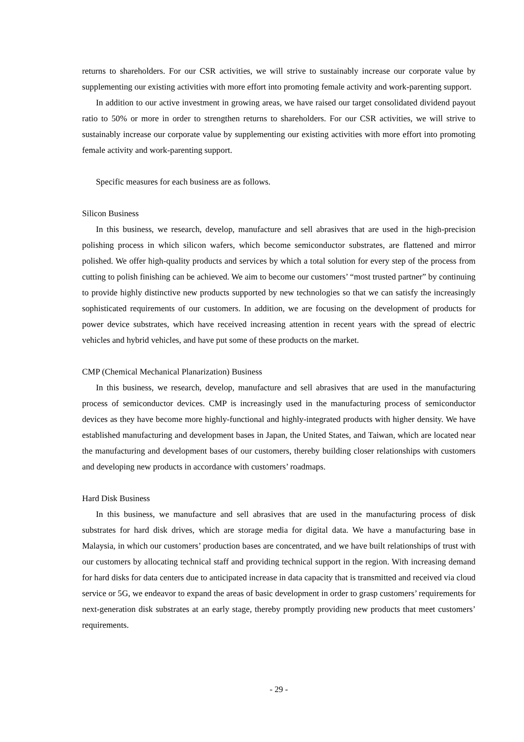returns to shareholders. For our CSR activities, we will strive to sustainably increase our corporate value by supplementing our existing activities with more effort into promoting female activity and work-parenting support.
In addition to our active investment in growing areas, we have raised our target consolidated dividend payout ratio to 50% or more in order to strengthen returns to shareholders. For our CSR activities, we will strive to sustainably increase our corporate value by supplementing our existing activities with more effort into promoting female activity and work-parenting support.
Specific measures for each business are as follows.
Silicon Business
In this business, we research, develop, manufacture and sell abrasives that are used in the high-precision polishing process in which silicon wafers, which become semiconductor substrates, are flattened and mirror polished. We offer high-quality products and services by which a total solution for every step of the process from cutting to polish finishing can be achieved. We aim to become our customers’ “most trusted partner” by continuing to provide highly distinctive new products supported by new technologies so that we can satisfy the increasingly sophisticated requirements of our customers. In addition, we are focusing on the development of products for power device substrates, which have received increasing attention in recent years with the spread of electric vehicles and hybrid vehicles, and have put some of these products on the market.
CMP (Chemical Mechanical Planarization) Business
In this business, we research, develop, manufacture and sell abrasives that are used in the manufacturing process of semiconductor devices. CMP is increasingly used in the manufacturing process of semiconductor devices as they have become more highly-functional and highly-integrated products with higher density. We have established manufacturing and development bases in Japan, the United States, and Taiwan, which are located near the manufacturing and development bases of our customers, thereby building closer relationships with customers and developing new products in accordance with customers’ roadmaps.
Hard Disk Business
In this business, we manufacture and sell abrasives that are used in the manufacturing process of disk substrates for hard disk drives, which are storage media for digital data. We have a manufacturing base in Malaysia, in which our customers’ production bases are concentrated, and we have built relationships of trust with our customers by allocating technical staff and providing technical support in the region. With increasing demand for hard disks for data centers due to anticipated increase in data capacity that is transmitted and received via cloud service or 5G, we endeavor to expand the areas of basic development in order to grasp customers’ requirements for next-generation disk substrates at an early stage, thereby promptly providing new products that meet customers’ requirements.
- 29 -